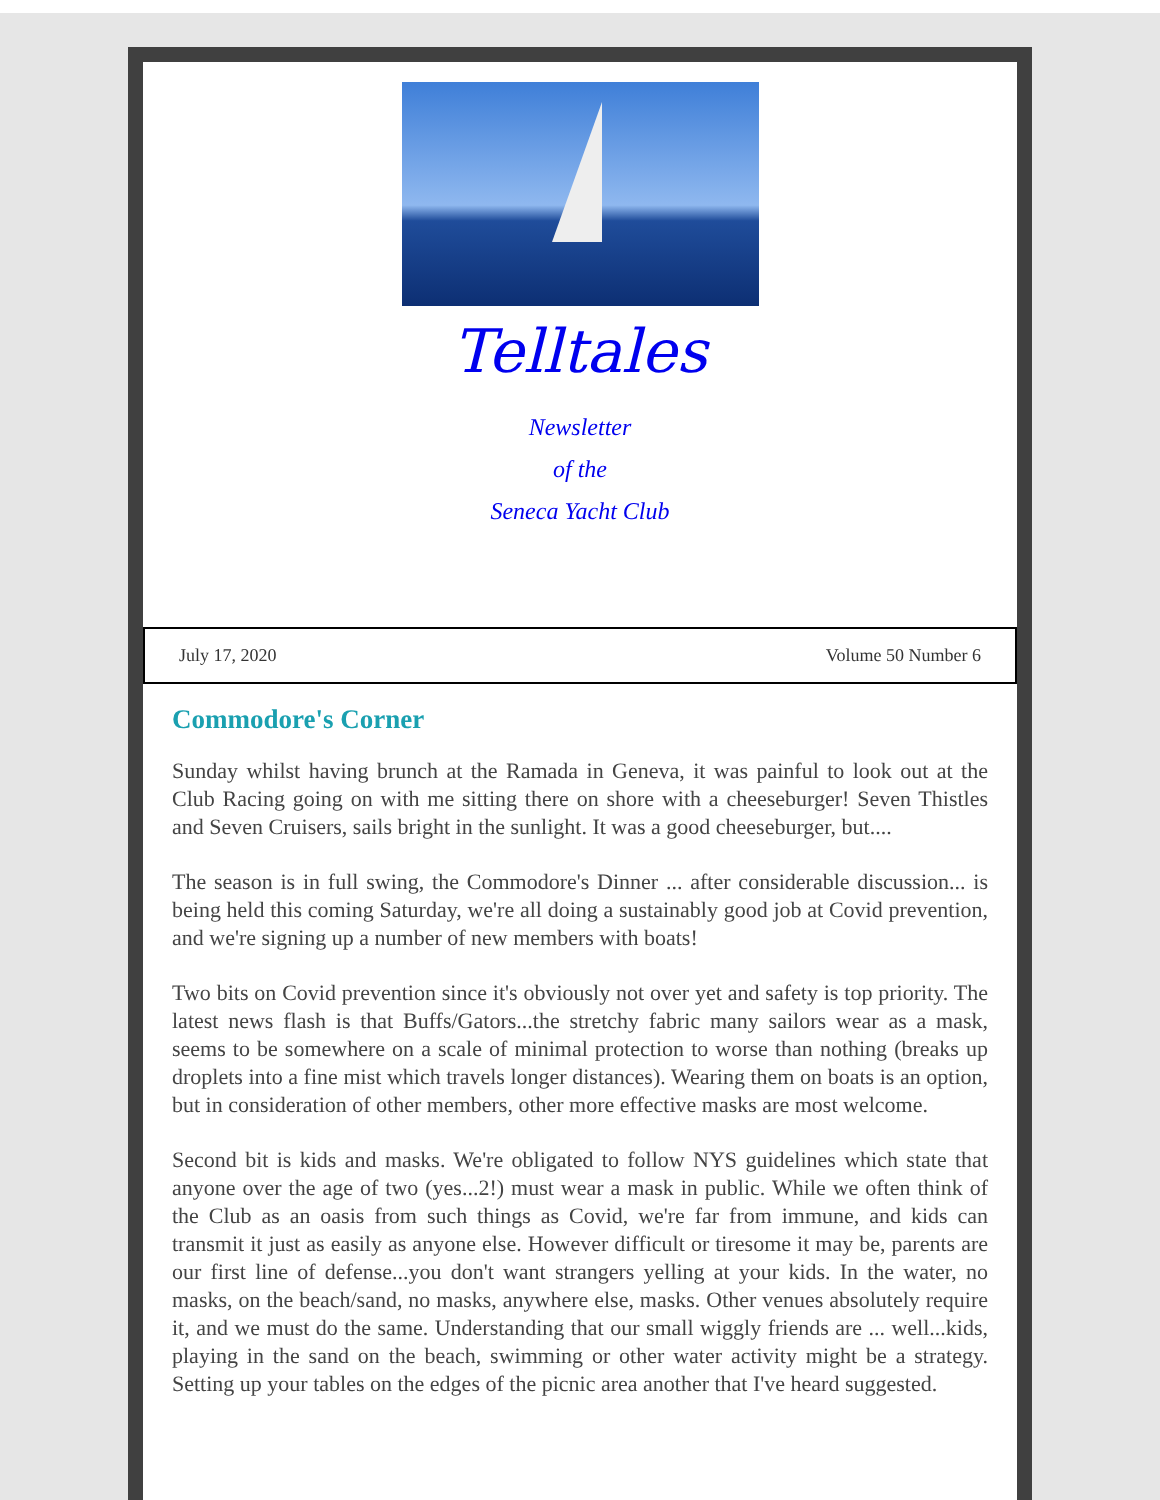Telltales
Newsletter
of the
Seneca Yacht Club
July 17, 2020 Volume 50 Number 6
Commodore's Corner
Sunday whilst having brunch at the Ramada in Geneva, it was painful to look out at the Club Racing going on with me sitting there on shore with a cheeseburger! Seven Thistles and Seven Cruisers, sails bright in the sunlight. It was a good cheeseburger, but....
The season is in full swing, the Commodore's Dinner ... after considerable discussion... is being held this coming Saturday, we're all doing a sustainably good job at Covid prevention, and we're signing up a number of new members with boats!
Two bits on Covid prevention since it's obviously not over yet and safety is top priority. The latest news flash is that Buffs/Gators...the stretchy fabric many sailors wear as a mask, seems to be somewhere on a scale of minimal protection to worse than nothing (breaks up droplets into a fine mist which travels longer distances). Wearing them on boats is an option, but in consideration of other members, other more effective masks are most welcome.
Second bit is kids and masks. We're obligated to follow NYS guidelines which state that anyone over the age of two (yes...2!) must wear a mask in public. While we often think of the Club as an oasis from such things as Covid, we're far from immune, and kids can transmit it just as easily as anyone else. However difficult or tiresome it may be, parents are our first line of defense...you don't want strangers yelling at your kids. In the water, no masks, on the beach/sand, no masks, anywhere else, masks. Other venues absolutely require it, and we must do the same. Understanding that our small wiggly friends are ... well...kids, playing in the sand on the beach, swimming or other water activity might be a strategy. Setting up your tables on the edges of the picnic area another that I've heard suggested.